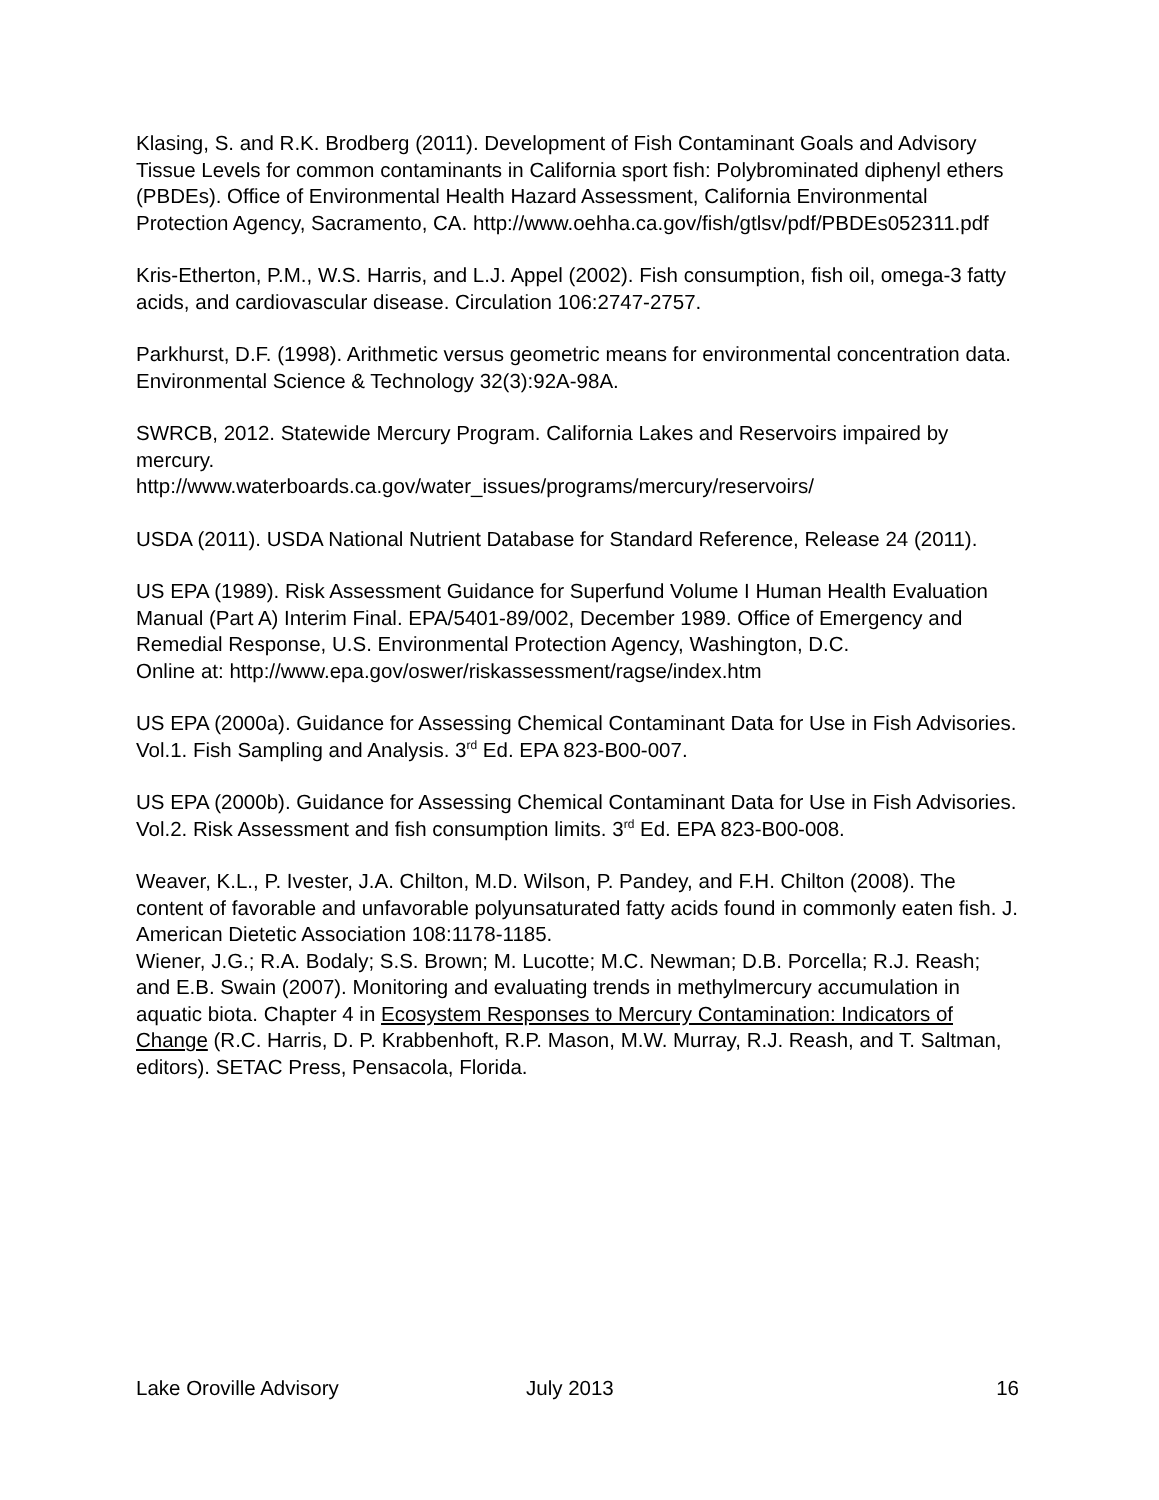Klasing, S. and R.K. Brodberg (2011). Development of Fish Contaminant Goals and Advisory Tissue Levels for common contaminants in California sport fish: Polybrominated diphenyl ethers (PBDEs). Office of Environmental Health Hazard Assessment, California Environmental Protection Agency, Sacramento, CA. http://www.oehha.ca.gov/fish/gtlsv/pdf/PBDEs052311.pdf
Kris-Etherton, P.M., W.S. Harris, and L.J. Appel (2002). Fish consumption, fish oil, omega-3 fatty acids, and cardiovascular disease. Circulation 106:2747-2757.
Parkhurst, D.F. (1998). Arithmetic versus geometric means for environmental concentration data. Environmental Science & Technology 32(3):92A-98A.
SWRCB, 2012. Statewide Mercury Program. California Lakes and Reservoirs impaired by mercury.
http://www.waterboards.ca.gov/water_issues/programs/mercury/reservoirs/
USDA (2011). USDA National Nutrient Database for Standard Reference, Release 24 (2011).
US EPA (1989). Risk Assessment Guidance for Superfund Volume I Human Health Evaluation Manual (Part A) Interim Final. EPA/5401-89/002, December 1989. Office of Emergency and Remedial Response, U.S. Environmental Protection Agency, Washington, D.C.
Online at: http://www.epa.gov/oswer/riskassessment/ragse/index.htm
US EPA (2000a). Guidance for Assessing Chemical Contaminant Data for Use in Fish Advisories. Vol.1. Fish Sampling and Analysis. 3<sup>rd</sup> Ed. EPA 823-B00-007.
US EPA (2000b). Guidance for Assessing Chemical Contaminant Data for Use in Fish Advisories. Vol.2. Risk Assessment and fish consumption limits. 3<sup>rd</sup> Ed. EPA 823-B00-008.
Weaver, K.L., P. Ivester, J.A. Chilton, M.D. Wilson, P. Pandey, and F.H. Chilton (2008). The content of favorable and unfavorable polyunsaturated fatty acids found in commonly eaten fish. J. American Dietetic Association 108:1178-1185.
Wiener, J.G.; R.A. Bodaly; S.S. Brown; M. Lucotte; M.C. Newman; D.B. Porcella; R.J. Reash; and E.B. Swain (2007). Monitoring and evaluating trends in methylmercury accumulation in aquatic biota. Chapter 4 in Ecosystem Responses to Mercury Contamination: Indicators of Change (R.C. Harris, D. P. Krabbenhoft, R.P. Mason, M.W. Murray, R.J. Reash, and T. Saltman, editors). SETAC Press, Pensacola, Florida.
Lake Oroville Advisory July 2013 16